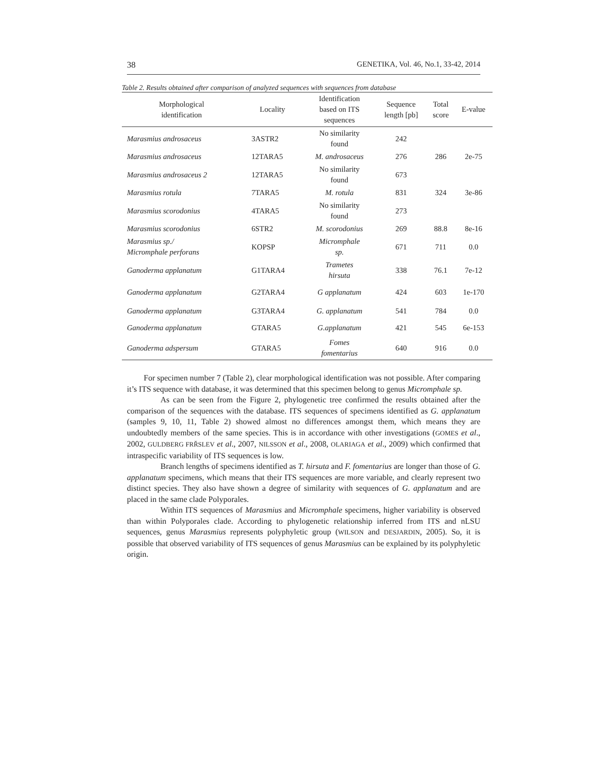38 GENETIKA, Vol. 46, No.1, 33-42, 2014
Table 2. Results obtained after comparison of analyzed sequences with sequences from database
| Morphological identification | Locality | Identification based on ITS sequences | Sequence length [pb] | Total score | E-value |
| --- | --- | --- | --- | --- | --- |
| Marasmius androsaceus | 3ASTR2 | No similarity found | 242 | | |
| Marasmius androsaceus | 12TARA5 | M. androsaceus | 276 | 286 | 2e-75 |
| Marasmius androsaceus 2 | 12TARA5 | No similarity found | 673 | | |
| Marasmius rotula | 7TARA5 | M. rotula | 831 | 324 | 3e-86 |
| Marasmius scorodonius | 4TARA5 | No similarity found | 273 | | |
| Marasmius scorodonius | 6STR2 | M. scorodonius | 269 | 88.8 | 8e-16 |
| Marasmius sp./ Micromphale perforans | KOPSP | Micromphale sp. | 671 | 711 | 0.0 |
| Ganoderma applanatum | G1TARA4 | Trametes hirsuta | 338 | 76.1 | 7e-12 |
| Ganoderma applanatum | G2TARA4 | G applanatum | 424 | 603 | 1e-170 |
| Ganoderma applanatum | G3TARA4 | G. applanatum | 541 | 784 | 0.0 |
| Ganoderma applanatum | GTARA5 | G.applanatum | 421 | 545 | 6e-153 |
| Ganoderma adspersum | GTARA5 | Fomes fomentarius | 640 | 916 | 0.0 |
For specimen number 7 (Table 2), clear morphological identification was not possible. After comparing it’s ITS sequence with database, it was determined that this specimen belong to genus Micromphale sp.
As can be seen from the Figure 2, phylogenetic tree confirmed the results obtained after the comparison of the sequences with the database. ITS sequences of specimens identified as G. applanatum (samples 9, 10, 11, Table 2) showed almost no differences amongst them, which means they are undoubtedly members of the same species. This is in accordance with other investigations (GOMES et al., 2002, GULDBERG FRŘSLEV et al., 2007, NILSSON et al., 2008, OLARIAGA et al., 2009) which confirmed that intraspecific variability of ITS sequences is low.
Branch lengths of specimens identified as T. hirsuta and F. fomentarius are longer than those of G. applanatum specimens, which means that their ITS sequences are more variable, and clearly represent two distinct species. They also have shown a degree of similarity with sequences of G. applanatum and are placed in the same clade Polyporales.
Within ITS sequences of Marasmius and Micromphale specimens, higher variability is observed than within Polyporales clade. According to phylogenetic relationship inferred from ITS and nLSU sequences, genus Marasmius represents polyphyletic group (WILSON and DESJARDIN, 2005). So, it is possible that observed variability of ITS sequences of genus Marasmius can be explained by its polyphyletic origin.